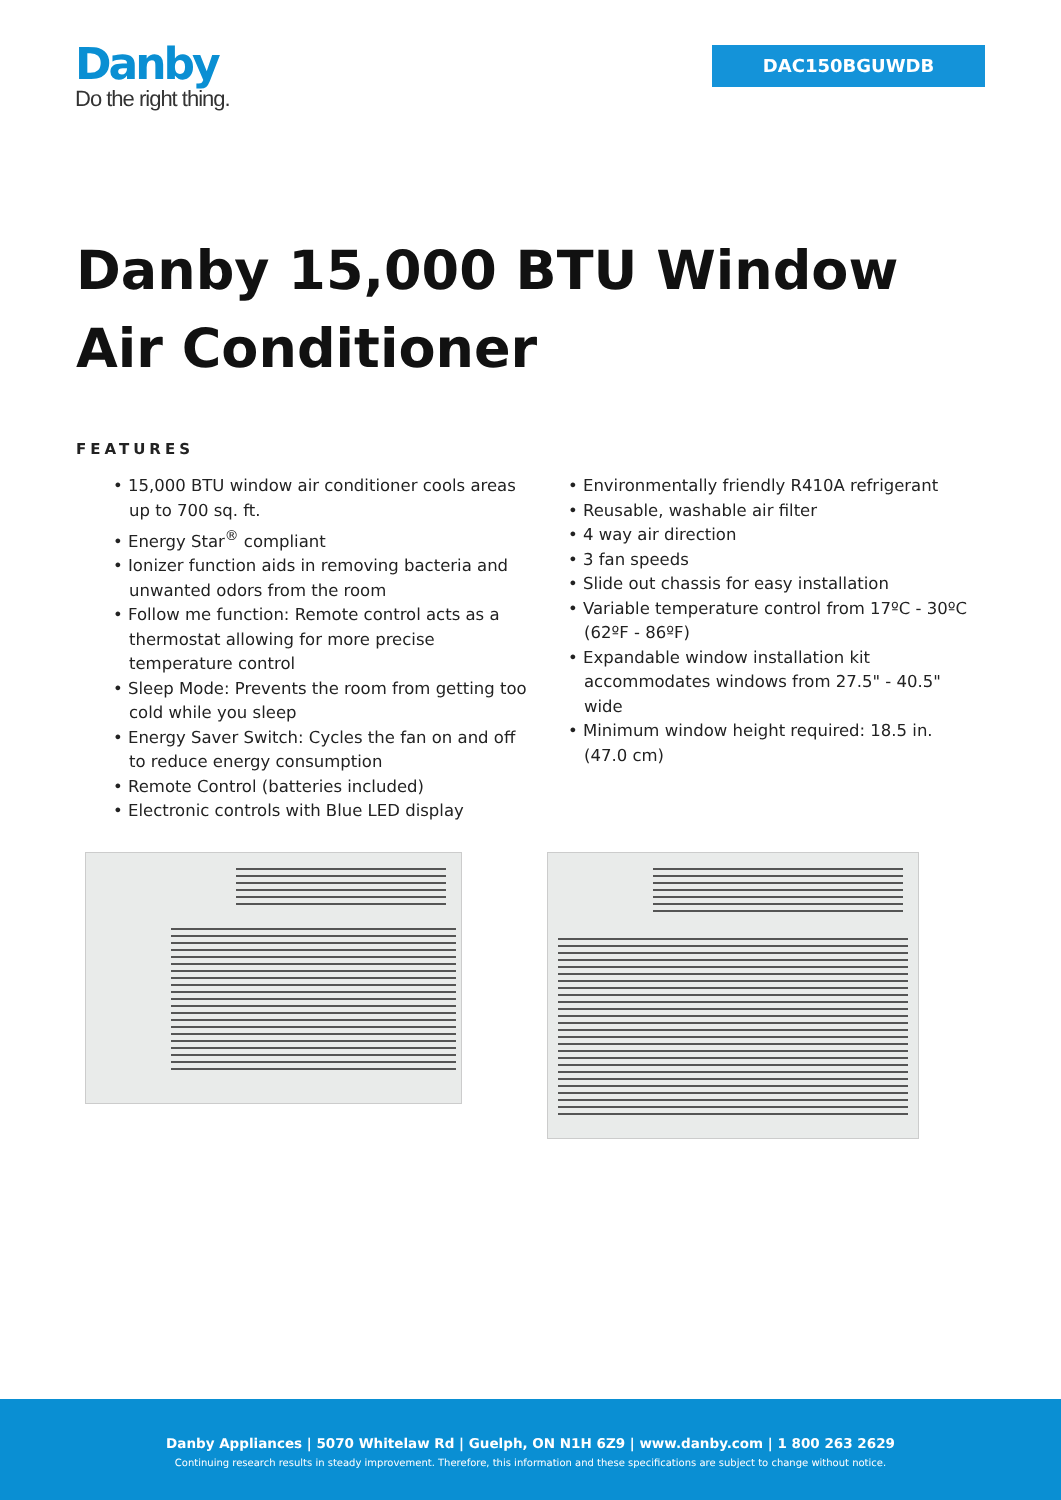Danby
Do the right thing.
DAC150BGUWDB
Danby 15,000 BTU Window
Air Conditioner
FEATURES
• 15,000 BTU window air conditioner cools areas up to 700 sq. ft.
• Energy Star<sup>®</sup> compliant
• Ionizer function aids in removing bacteria and unwanted odors from the room
• Follow me function: Remote control acts as a thermostat allowing for more precise temperature control
• Sleep Mode: Prevents the room from getting too cold while you sleep
• Energy Saver Switch: Cycles the fan on and off to reduce energy consumption
• Remote Control (batteries included)
• Electronic controls with Blue LED display
• Environmentally friendly R410A refrigerant
• Reusable, washable air filter
• 4 way air direction
• 3 fan speeds
• Slide out chassis for easy installation
• Variable temperature control from 17ºC - 30ºC (62ºF - 86ºF)
• Expandable window installation kit accommodates windows from 27.5" - 40.5" wide
• Minimum window height required: 18.5 in. (47.0 cm)
Danby Appliances | 5070 Whitelaw Rd | Guelph, ON N1H 6Z9 | www.danby.com | 1 800 263 2629
Continuing research results in steady improvement. Therefore, this information and these specifications are subject to change without notice.